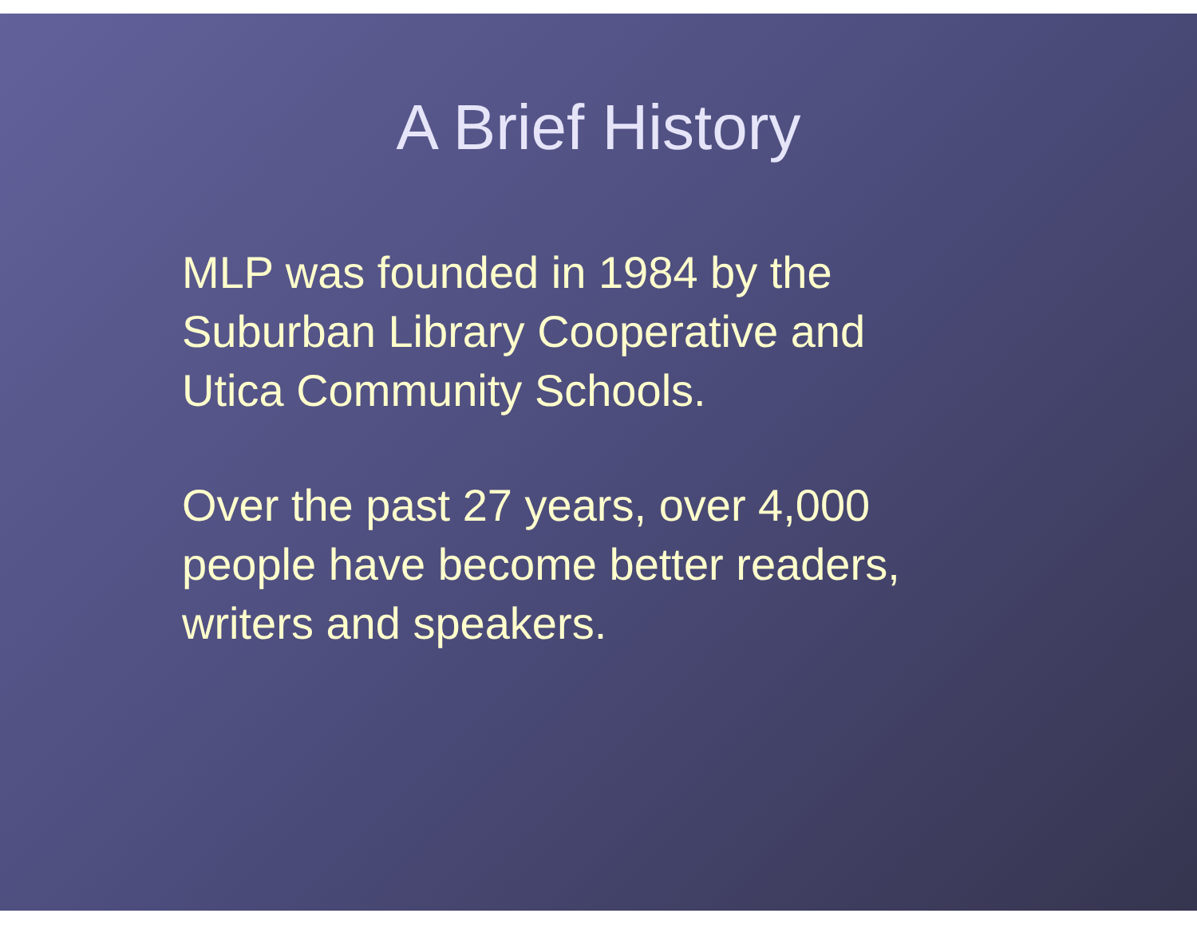A Brief History
MLP was founded in 1984 by the
Suburban Library Cooperative and
Utica Community Schools.
Over the past 27 years, over 4,000
people have become better readers,
writers and speakers.